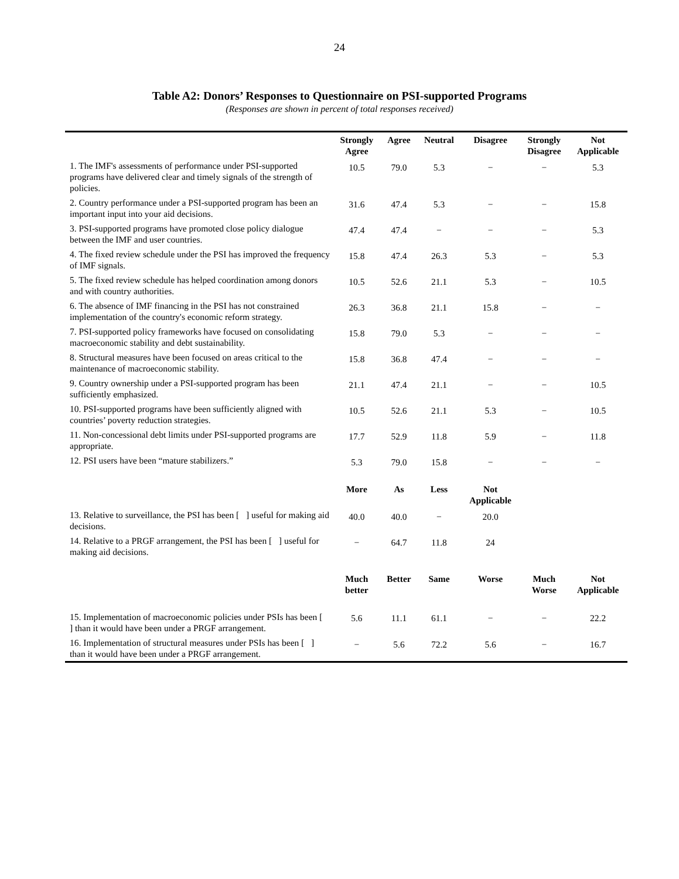24
Table A2: Donors’ Responses to Questionnaire on PSI-supported Programs
(Responses are shown in percent of total responses received)
| | Strongly Agree | Agree | Neutral | Disagree | Strongly Disagree | Not Applicable |
| --- | --- | --- | --- | --- | --- | --- |
| 1. The IMF's assessments of performance under PSI-supported programs have delivered clear and timely signals of the strength of policies. | 10.5 | 79.0 | 5.3 | − | − | 5.3 |
| 2. Country performance under a PSI-supported program has been an important input into your aid decisions. | 31.6 | 47.4 | 5.3 | − | − | 15.8 |
| 3. PSI-supported programs have promoted close policy dialogue between the IMF and user countries. | 47.4 | 47.4 | − | − | − | 5.3 |
| 4. The fixed review schedule under the PSI has improved the frequency of IMF signals. | 15.8 | 47.4 | 26.3 | 5.3 | − | 5.3 |
| 5. The fixed review schedule has helped coordination among donors and with country authorities. | 10.5 | 52.6 | 21.1 | 5.3 | − | 10.5 |
| 6. The absence of IMF financing in the PSI has not constrained implementation of the country's economic reform strategy. | 26.3 | 36.8 | 21.1 | 15.8 | − | − |
| 7. PSI-supported policy frameworks have focused on consolidating macroeconomic stability and debt sustainability. | 15.8 | 79.0 | 5.3 | − | − | − |
| 8. Structural measures have been focused on areas critical to the maintenance of macroeconomic stability. | 15.8 | 36.8 | 47.4 | − | − | − |
| 9. Country ownership under a PSI-supported program has been sufficiently emphasized. | 21.1 | 47.4 | 21.1 | − | − | 10.5 |
| 10. PSI-supported programs have been sufficiently aligned with countries’ poverty reduction strategies. | 10.5 | 52.6 | 21.1 | 5.3 | − | 10.5 |
| 11. Non-concessional debt limits under PSI-supported programs are appropriate. | 17.7 | 52.9 | 11.8 | 5.9 | − | 11.8 |
| 12. PSI users have been “mature stabilizers.” | 5.3 | 79.0 | 15.8 | − | − | − |
| | More | As | Less | Not Applicable | | |
| 13. Relative to surveillance, the PSI has been [ ] useful for making aid decisions. | 40.0 | 40.0 | − | 20.0 | | |
| 14. Relative to a PRGF arrangement, the PSI has been [ ] useful for making aid decisions. | − | 64.7 | 11.8 | 24 | | |
| | Much better | Better | Same | Worse | Much Worse | Not Applicable |
| 15. Implementation of macroeconomic policies under PSIs has been [ ] than it would have been under a PRGF arrangement. | 5.6 | 11.1 | 61.1 | − | − | 22.2 |
| 16. Implementation of structural measures under PSIs has been [ ] than it would have been under a PRGF arrangement. | − | 5.6 | 72.2 | 5.6 | − | 16.7 |